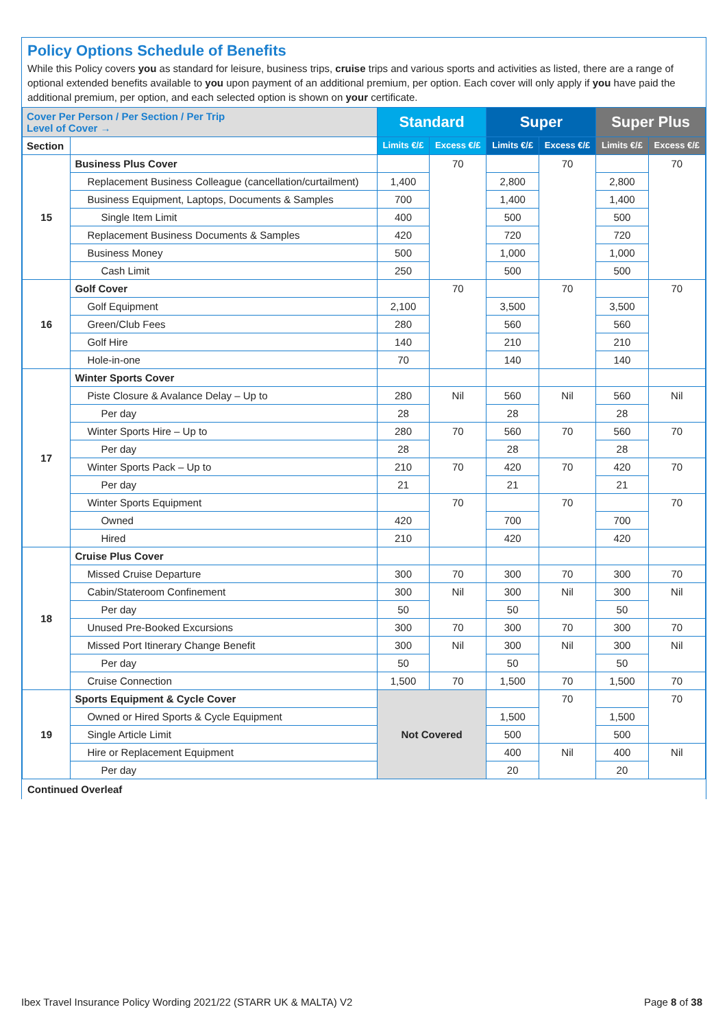Policy Options Schedule of Benefits
While this Policy covers you as standard for leisure, business trips, cruise trips and various sports and activities as listed, there are a range of optional extended benefits available to you upon payment of an additional premium, per option. Each cover will only apply if you have paid the additional premium, per option, and each selected option is shown on your certificate.
| Cover Per Person / Per Section / Per Trip Level of Cover → | | Standard | | Super | | Super Plus | |
| Section | | Limits €/£ | Excess €/£ | Limits €/£ | Excess €/£ | Limits €/£ | Excess €/£ |
| 15 | Business Plus Cover | | 70 | | 70 | | 70 |
| | Replacement Business Colleague (cancellation/curtailment) | 1,400 | | 2,800 | | 2,800 | |
| | Business Equipment, Laptops, Documents & Samples | 700 | | 1,400 | | 1,400 | |
| | Single Item Limit | 400 | | 500 | | 500 | |
| | Replacement Business Documents & Samples | 420 | | 720 | | 720 | |
| | Business Money | 500 | | 1,000 | | 1,000 | |
| | Cash Limit | 250 | | 500 | | 500 | |
| 16 | Golf Cover | | 70 | | 70 | | 70 |
| | Golf Equipment | 2,100 | | 3,500 | | 3,500 | |
| | Green/Club Fees | 280 | | 560 | | 560 | |
| | Golf Hire | 140 | | 210 | | 210 | |
| | Hole-in-one | 70 | | 140 | | 140 | |
| 17 | Winter Sports Cover | | | | | | |
| | Piste Closure & Avalance Delay – Up to | 280 | Nil | 560 | Nil | 560 | Nil |
| | Per day | 28 | | 28 | | 28 | |
| | Winter Sports Hire – Up to | 280 | 70 | 560 | 70 | 560 | 70 |
| | Per day | 28 | | 28 | | 28 | |
| | Winter Sports Pack – Up to | 210 | 70 | 420 | 70 | 420 | 70 |
| | Per day | 21 | | 21 | | 21 | |
| | Winter Sports Equipment | | 70 | | 70 | | 70 |
| | Owned | 420 | | 700 | | 700 | |
| | Hired | 210 | | 420 | | 420 | |
| 18 | Cruise Plus Cover | | | | | | |
| | Missed Cruise Departure | 300 | 70 | 300 | 70 | 300 | 70 |
| | Cabin/Stateroom Confinement | 300 | Nil | 300 | Nil | 300 | Nil |
| | Per day | 50 | | 50 | | 50 | |
| | Unused Pre-Booked Excursions | 300 | 70 | 300 | 70 | 300 | 70 |
| | Missed Port Itinerary Change Benefit | 300 | Nil | 300 | Nil | 300 | Nil |
| | Per day | 50 | | 50 | | 50 | |
| | Cruise Connection | 1,500 | 70 | 1,500 | 70 | 1,500 | 70 |
| 19 | Sports Equipment & Cycle Cover | Not Covered | | | 70 | | 70 |
| | Owned or Hired Sports & Cycle Equipment | | | 1,500 | | 1,500 | |
| | Single Article Limit | | | 500 | | 500 | |
| | Hire or Replacement Equipment | | | 400 | Nil | 400 | Nil |
| | Per day | | | 20 | | 20 | |
Continued Overleaf
Ibex Travel Insurance Policy Wording 2021/22 (STARR UK & MALTA) V2 Page 8 of 38